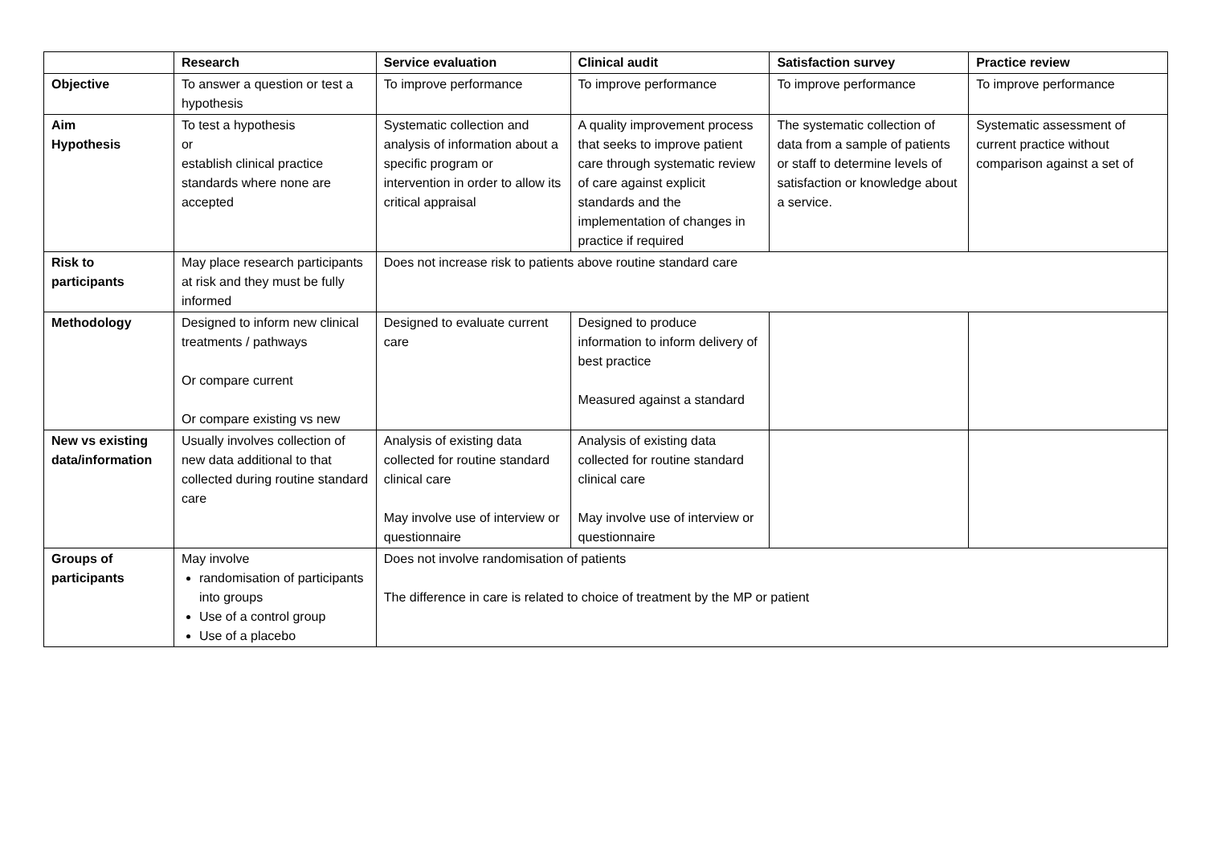| | Research | Service evaluation | Clinical audit | Satisfaction survey | Practice review |
| --- | --- | --- | --- | --- | --- |
| Objective | To answer a question or test a hypothesis | To improve performance | To improve performance | To improve performance | To improve performance |
| Aim Hypothesis | To test a hypothesis or establish clinical practice standards where none are accepted | Systematic collection and analysis of information about a specific program or intervention in order to allow its critical appraisal | A quality improvement process that seeks to improve patient care through systematic review of care against explicit standards and the implementation of changes in practice if required | The systematic collection of data from a sample of patients or staff to determine levels of satisfaction or knowledge about a service. | Systematic assessment of current practice without comparison against a set of |
| Risk to participants | May place research participants at risk and they must be fully informed | Does not increase risk to patients above routine standard care | | | |
| Methodology | Designed to inform new clinical treatments / pathways Or compare current Or compare existing vs new | Designed to evaluate current care | Designed to produce information to inform delivery of best practice Measured against a standard | | |
| New vs existing data/information | Usually involves collection of new data additional to that collected during routine standard care | Analysis of existing data collected for routine standard clinical care May involve use of interview or questionnaire | Analysis of existing data collected for routine standard clinical care May involve use of interview or questionnaire | | |
| Groups of participants | May involve randomisation of participants into groups Use of a control group Use of a placebo | Does not involve randomisation of patients The difference in care is related to choice of treatment by the MP or patient | | | |